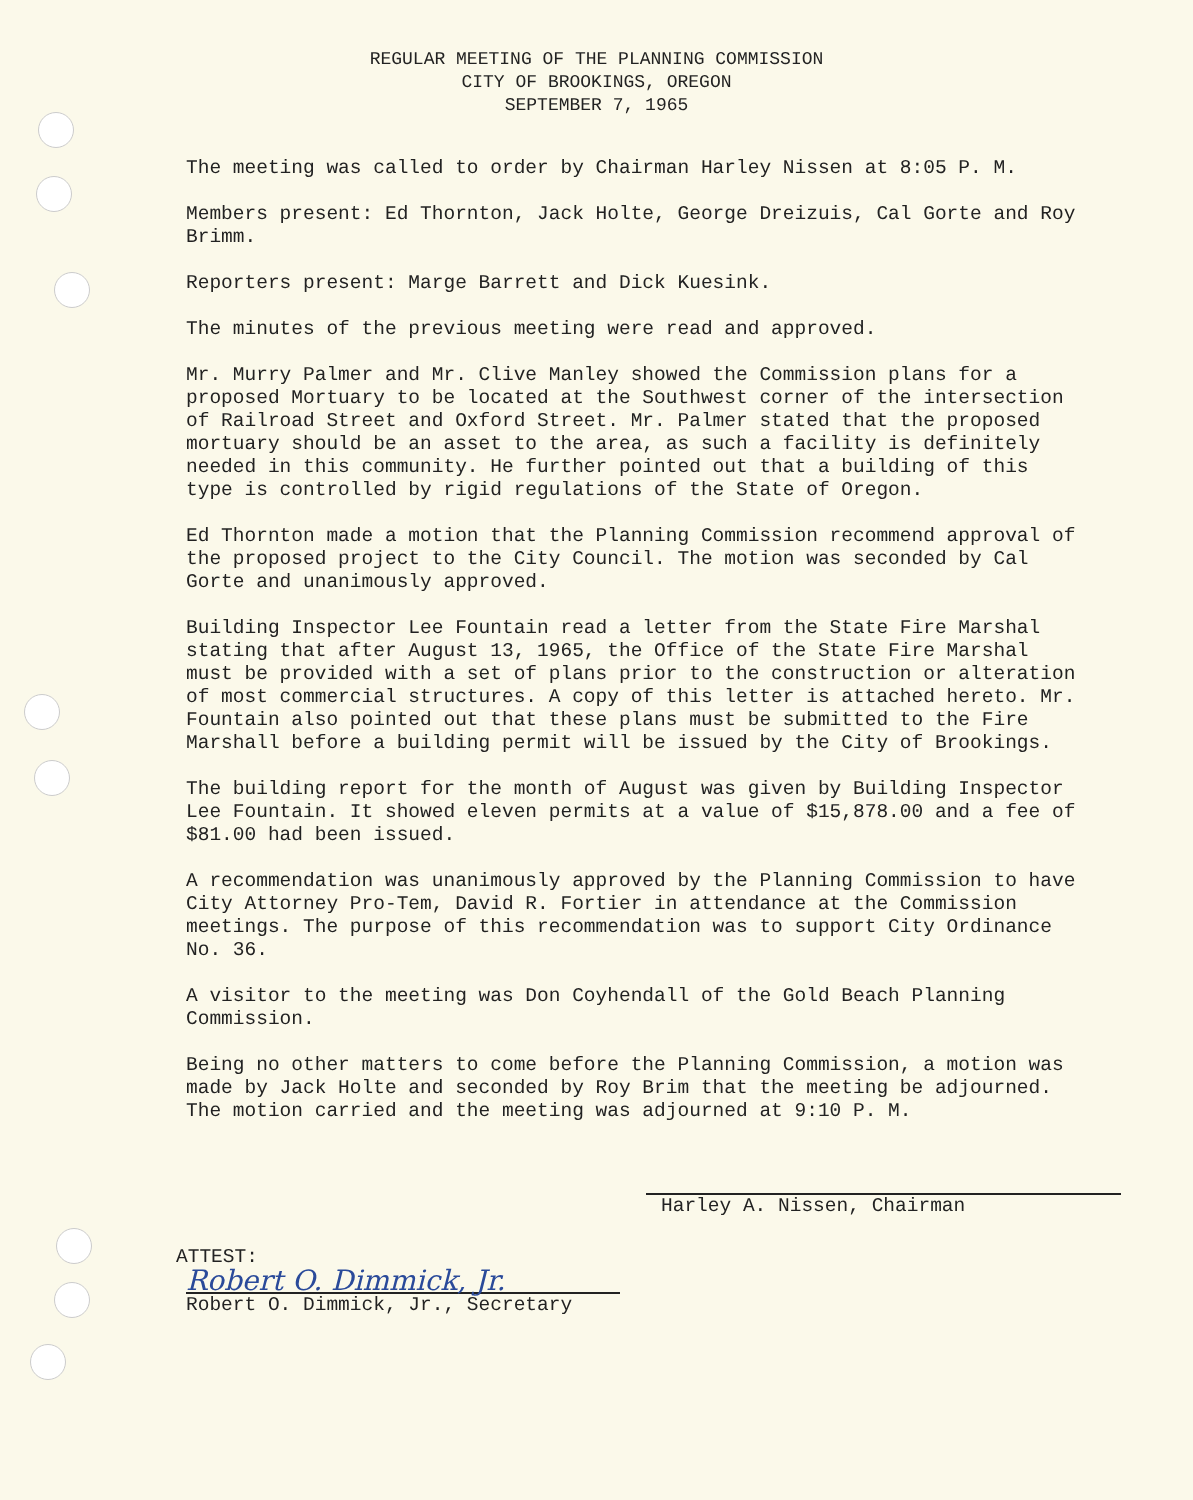REGULAR MEETING OF THE PLANNING COMMISSION
CITY OF BROOKINGS, OREGON
SEPTEMBER 7, 1965
The meeting was called to order by Chairman Harley Nissen at 8:05 P. M.
Members present: Ed Thornton, Jack Holte, George Dreizuis, Cal Gorte and Roy Brimm.
Reporters present: Marge Barrett and Dick Kuesink.
The minutes of the previous meeting were read and approved.
Mr. Murry Palmer and Mr. Clive Manley showed the Commission plans for a proposed Mortuary to be located at the Southwest corner of the intersection of Railroad Street and Oxford Street. Mr. Palmer stated that the proposed mortuary should be an asset to the area, as such a facility is definitely needed in this community. He further pointed out that a building of this type is controlled by rigid regulations of the State of Oregon.
Ed Thornton made a motion that the Planning Commission recommend approval of the proposed project to the City Council. The motion was seconded by Cal Gorte and unanimously approved.
Building Inspector Lee Fountain read a letter from the State Fire Marshal stating that after August 13, 1965, the Office of the State Fire Marshal must be provided with a set of plans prior to the construction or alteration of most commercial structures. A copy of this letter is attached hereto. Mr. Fountain also pointed out that these plans must be submitted to the Fire Marshall before a building permit will be issued by the City of Brookings.
The building report for the month of August was given by Building Inspector Lee Fountain. It showed eleven permits at a value of $15,878.00 and a fee of $81.00 had been issued.
A recommendation was unanimously approved by the Planning Commission to have City Attorney Pro-Tem, David R. Fortier in attendance at the Commission meetings. The purpose of this recommendation was to support City Ordinance No. 36.
A visitor to the meeting was Don Coyhendall of the Gold Beach Planning Commission.
Being no other matters to come before the Planning Commission, a motion was made by Jack Holte and seconded by Roy Brim that the meeting be adjourned. The motion carried and the meeting was adjourned at 9:10 P. M.
Harley A. Nissen, Chairman
ATTEST:
Robert O. Dimmick, Jr.
Robert O. Dimmick, Jr., Secretary